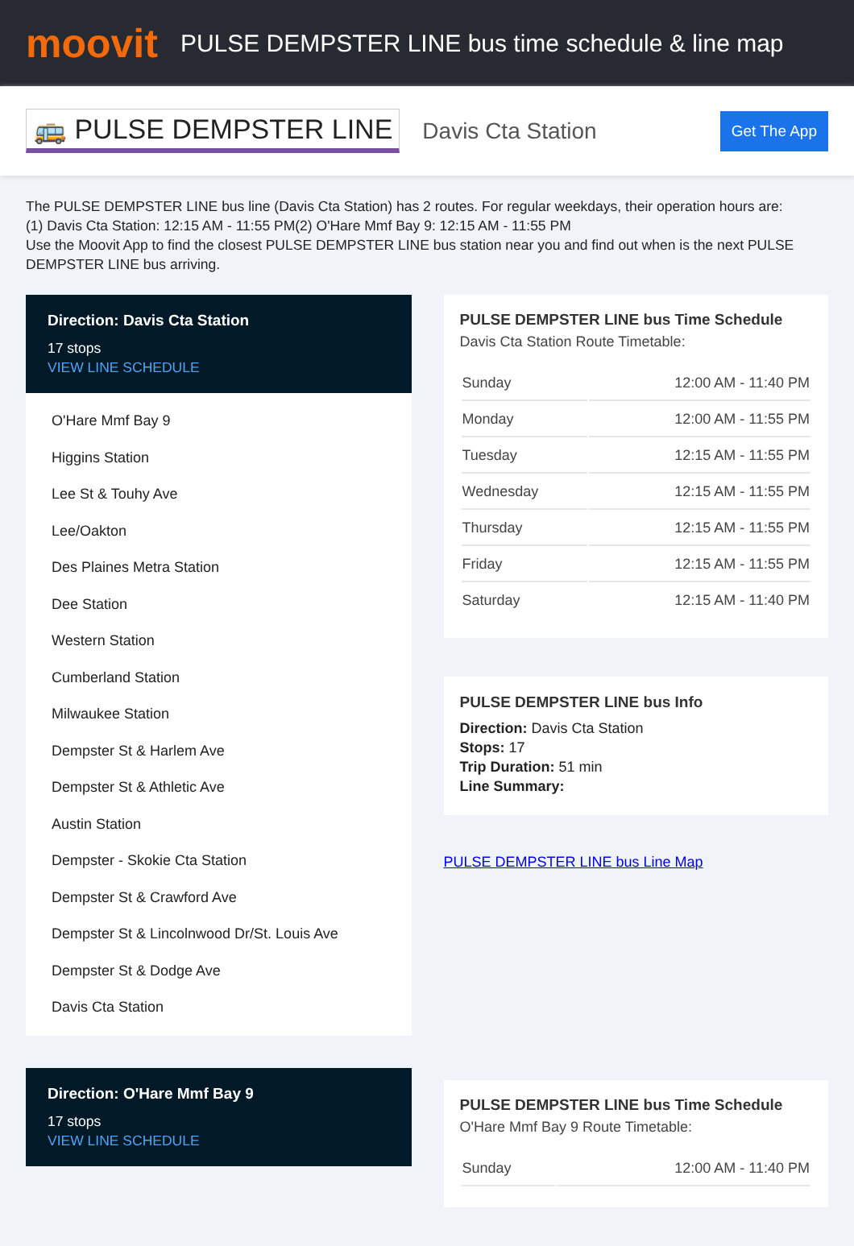moovit
PULSE DEMPSTER LINE bus time schedule & line map
🚌 PULSE DEMPSTER LINE Davis Cta Station Get The App
The PULSE DEMPSTER LINE bus line (Davis Cta Station) has 2 routes. For regular weekdays, their operation hours are:
(1) Davis Cta Station: 12:15 AM - 11:55 PM(2) O'Hare Mmf Bay 9: 12:15 AM - 11:55 PM
Use the Moovit App to find the closest PULSE DEMPSTER LINE bus station near you and find out when is the next PULSE DEMPSTER LINE bus arriving.
Direction: Davis Cta Station
17 stops
VIEW LINE SCHEDULE
O'Hare Mmf Bay 9
Higgins Station
Lee St & Touhy Ave
Lee/Oakton
Des Plaines Metra Station
Dee Station
Western Station
Cumberland Station
Milwaukee Station
Dempster St & Harlem Ave
Dempster St & Athletic Ave
Austin Station
Dempster - Skokie Cta Station
Dempster St & Crawford Ave
Dempster St & Lincolnwood Dr/St. Louis Ave
Dempster St & Dodge Ave
Davis Cta Station
Direction: O'Hare Mmf Bay 9
17 stops
VIEW LINE SCHEDULE
PULSE DEMPSTER LINE bus Time Schedule
Davis Cta Station Route Timetable:
| Sunday | 12:00 AM - 11:40 PM |
| Monday | 12:00 AM - 11:55 PM |
| Tuesday | 12:15 AM - 11:55 PM |
| Wednesday | 12:15 AM - 11:55 PM |
| Thursday | 12:15 AM - 11:55 PM |
| Friday | 12:15 AM - 11:55 PM |
| Saturday | 12:15 AM - 11:40 PM |
PULSE DEMPSTER LINE bus Info
Direction: Davis Cta Station
Stops: 17
Trip Duration: 51 min
Line Summary:
PULSE DEMPSTER LINE bus Line Map
PULSE DEMPSTER LINE bus Time Schedule
O'Hare Mmf Bay 9 Route Timetable:
| Sunday | 12:00 AM - 11:40 PM |